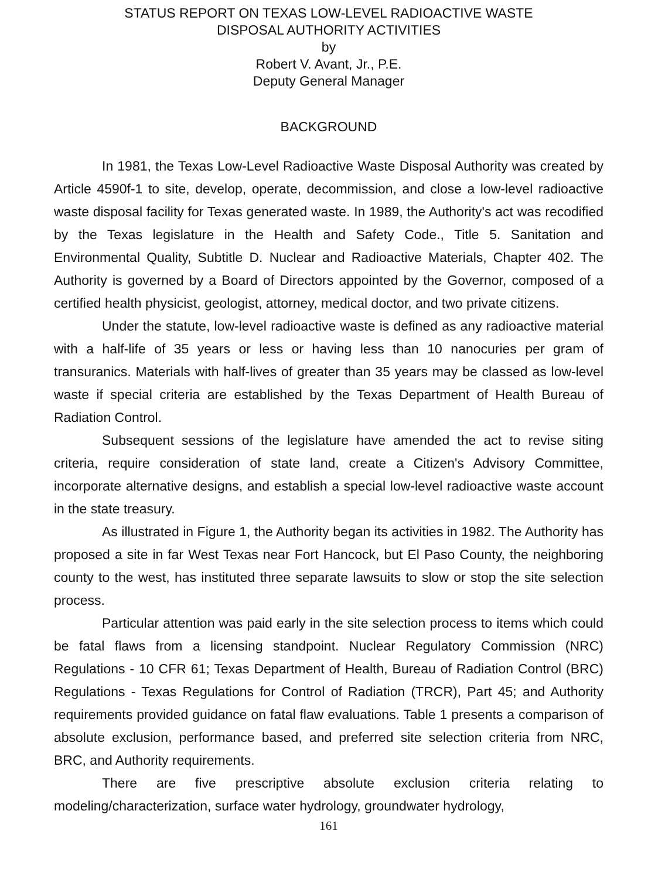STATUS REPORT ON TEXAS LOW-LEVEL RADIOACTIVE WASTE
DISPOSAL AUTHORITY ACTIVITIES
by
Robert V. Avant, Jr., P.E.
Deputy General Manager
BACKGROUND
In 1981, the Texas Low-Level Radioactive Waste Disposal Authority was created by Article 4590f-1 to site, develop, operate, decommission, and close a low-level radioactive waste disposal facility for Texas generated waste. In 1989, the Authority's act was recodified by the Texas legislature in the Health and Safety Code., Title 5. Sanitation and Environmental Quality, Subtitle D. Nuclear and Radioactive Materials, Chapter 402. The Authority is governed by a Board of Directors appointed by the Governor, composed of a certified health physicist, geologist, attorney, medical doctor, and two private citizens.
Under the statute, low-level radioactive waste is defined as any radioactive material with a half-life of 35 years or less or having less than 10 nanocuries per gram of transuranics. Materials with half-lives of greater than 35 years may be classed as low-level waste if special criteria are established by the Texas Department of Health Bureau of Radiation Control.
Subsequent sessions of the legislature have amended the act to revise siting criteria, require consideration of state land, create a Citizen's Advisory Committee, incorporate alternative designs, and establish a special low-level radioactive waste account in the state treasury.
As illustrated in Figure 1, the Authority began its activities in 1982. The Authority has proposed a site in far West Texas near Fort Hancock, but El Paso County, the neighboring county to the west, has instituted three separate lawsuits to slow or stop the site selection process.
Particular attention was paid early in the site selection process to items which could be fatal flaws from a licensing standpoint. Nuclear Regulatory Commission (NRC) Regulations - 10 CFR 61; Texas Department of Health, Bureau of Radiation Control (BRC) Regulations - Texas Regulations for Control of Radiation (TRCR), Part 45; and Authority requirements provided guidance on fatal flaw evaluations. Table 1 presents a comparison of absolute exclusion, performance based, and preferred site selection criteria from NRC, BRC, and Authority requirements.
There are five prescriptive absolute exclusion criteria relating to modeling/characterization, surface water hydrology, groundwater hydrology,
161